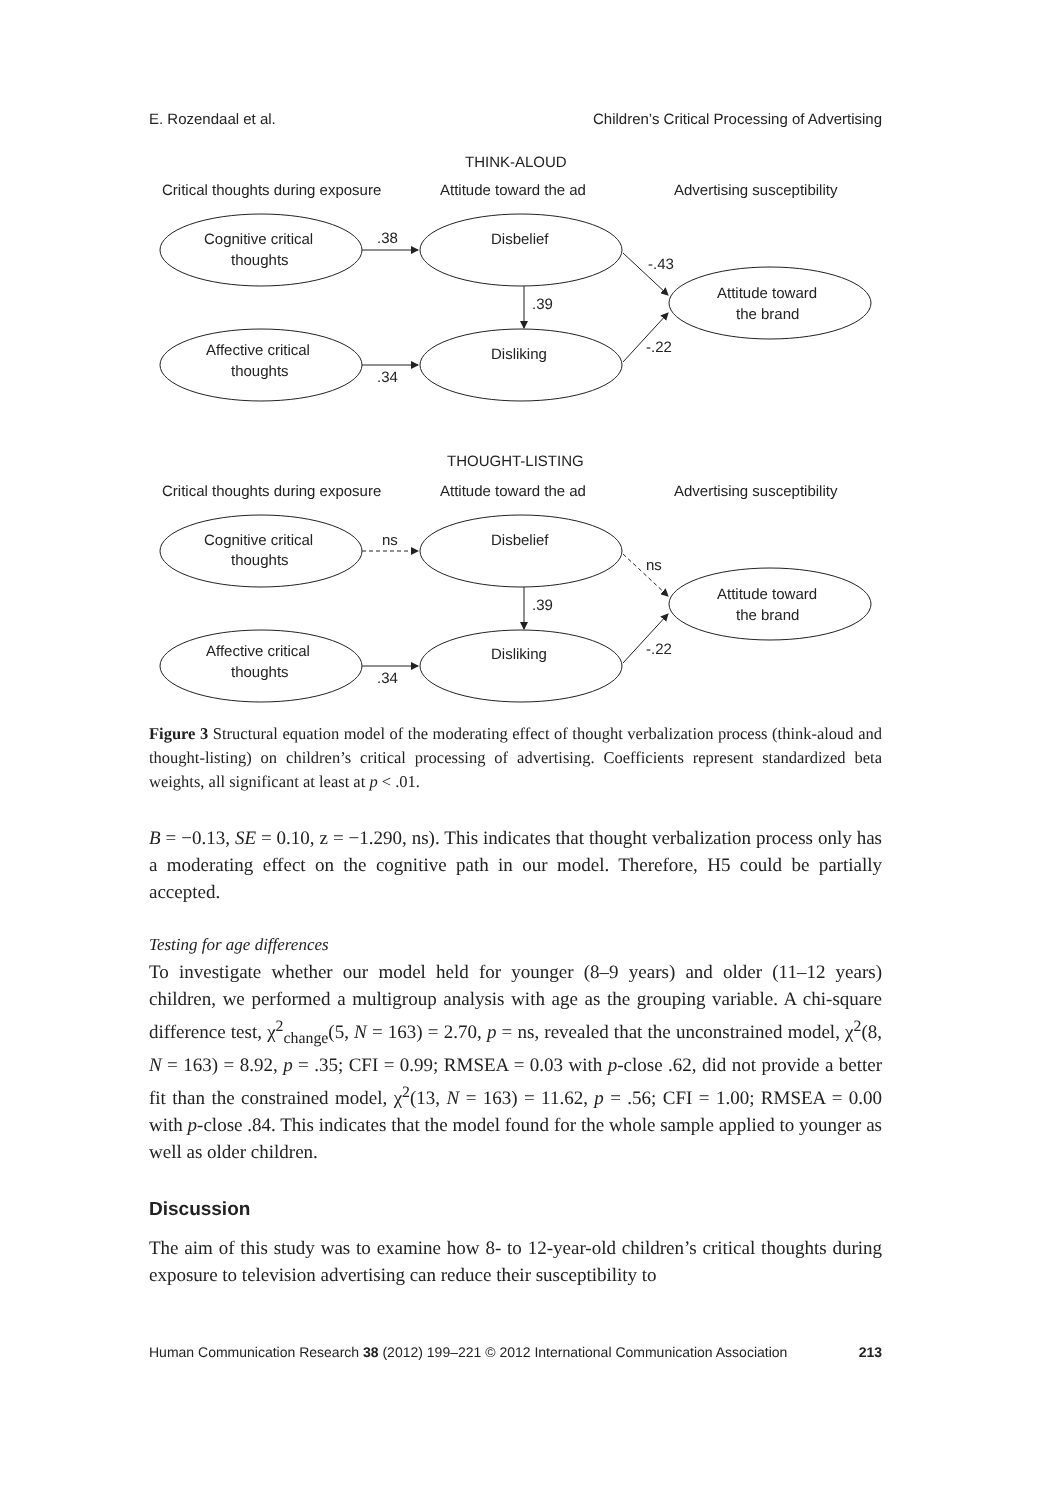E. Rozendaal et al. Children’s Critical Processing of Advertising
THINK-ALOUD
Critical thoughts during exposure
Attitude toward the ad
Advertising susceptibility
Cognitive critical
thoughts
Disbelief
.38
Affective critical
thoughts
Disliking
.34
.39
-.43
-.22
Attitude toward
the brand
THOUGHT-LISTING
Critical thoughts during exposure
Attitude toward the ad
Advertising susceptibility
Cognitive critical
thoughts
Disbelief
ns
Affective critical
thoughts
Disliking
.34
.39
ns
-.22
Attitude toward
the brand
Figure 3 Structural equation model of the moderating effect of thought verbalization process (think-aloud and thought-listing) on children’s critical processing of advertising. Coefficients represent standardized beta weights, all significant at least at p < .01.
B = −0.13, SE = 0.10, z = −1.290, ns). This indicates that thought verbalization process only has a moderating effect on the cognitive path in our model. Therefore, H5 could be partially accepted.
Testing for age differences
To investigate whether our model held for younger (8–9 years) and older (11–12 years) children, we performed a multigroup analysis with age as the grouping variable. A chi-square difference test, χ<sup>2</sup><sub>change</sub>(5, N = 163) = 2.70, p = ns, revealed that the unconstrained model, χ<sup>2</sup>(8, N = 163) = 8.92, p = .35; CFI = 0.99; RMSEA = 0.03 with p-close .62, did not provide a better fit than the constrained model, χ<sup>2</sup>(13, N = 163) = 11.62, p = .56; CFI = 1.00; RMSEA = 0.00 with p-close .84. This indicates that the model found for the whole sample applied to younger as well as older children.
Discussion
The aim of this study was to examine how 8- to 12-year-old children’s critical thoughts during exposure to television advertising can reduce their susceptibility to
Human Communication Research 38 (2012) 199–221 © 2012 International Communication Association 213